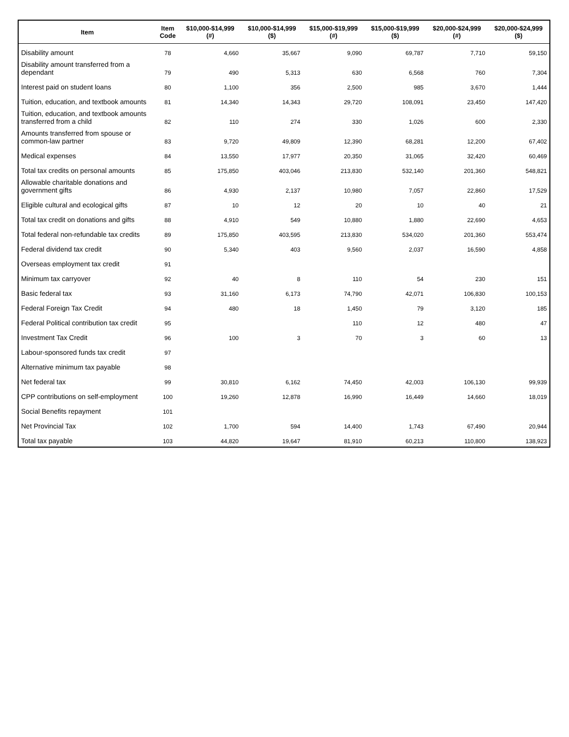| Item | Item Code | $10,000-$14,999 (#) | $10,000-$14,999 ($) | $15,000-$19,999 (#) | $15,000-$19,999 ($) | $20,000-$24,999 (#) | $20,000-$24,999 ($) |
| --- | --- | --- | --- | --- | --- | --- | --- |
| Disability amount | 78 | 4,660 | 35,667 | 9,090 | 69,787 | 7,710 | 59,150 |
| Disability amount transferred from a dependant | 79 | 490 | 5,313 | 630 | 6,568 | 760 | 7,304 |
| Interest paid on student loans | 80 | 1,100 | 356 | 2,500 | 985 | 3,670 | 1,444 |
| Tuition, education, and textbook amounts | 81 | 14,340 | 14,343 | 29,720 | 108,091 | 23,450 | 147,420 |
| Tuition, education, and textbook amounts transferred from a child | 82 | 110 | 274 | 330 | 1,026 | 600 | 2,330 |
| Amounts transferred from spouse or common-law partner | 83 | 9,720 | 49,809 | 12,390 | 68,281 | 12,200 | 67,402 |
| Medical expenses | 84 | 13,550 | 17,977 | 20,350 | 31,065 | 32,420 | 60,469 |
| Total tax credits on personal amounts | 85 | 175,850 | 403,046 | 213,830 | 532,140 | 201,360 | 548,821 |
| Allowable charitable donations and government gifts | 86 | 4,930 | 2,137 | 10,980 | 7,057 | 22,860 | 17,529 |
| Eligible cultural and ecological gifts | 87 | 10 | 12 | 20 | 10 | 40 | 21 |
| Total tax credit on donations and gifts | 88 | 4,910 | 549 | 10,880 | 1,880 | 22,690 | 4,653 |
| Total federal non-refundable tax credits | 89 | 175,850 | 403,595 | 213,830 | 534,020 | 201,360 | 553,474 |
| Federal dividend tax credit | 90 | 5,340 | 403 | 9,560 | 2,037 | 16,590 | 4,858 |
| Overseas employment tax credit | 91 | | | | | | |
| Minimum tax carryover | 92 | 40 | 8 | 110 | 54 | 230 | 151 |
| Basic federal tax | 93 | 31,160 | 6,173 | 74,790 | 42,071 | 106,830 | 100,153 |
| Federal Foreign Tax Credit | 94 | 480 | 18 | 1,450 | 79 | 3,120 | 185 |
| Federal Political contribution tax credit | 95 | | | 110 | 12 | 480 | 47 |
| Investment Tax Credit | 96 | 100 | 3 | 70 | 3 | 60 | 13 |
| Labour-sponsored funds tax credit | 97 | | | | | | |
| Alternative minimum tax payable | 98 | | | | | | |
| Net federal tax | 99 | 30,810 | 6,162 | 74,450 | 42,003 | 106,130 | 99,939 |
| CPP contributions on self-employment | 100 | 19,260 | 12,878 | 16,990 | 16,449 | 14,660 | 18,019 |
| Social Benefits repayment | 101 | | | | | | |
| Net Provincial Tax | 102 | 1,700 | 594 | 14,400 | 1,743 | 67,490 | 20,944 |
| Total tax payable | 103 | 44,820 | 19,647 | 81,910 | 60,213 | 110,800 | 138,923 |